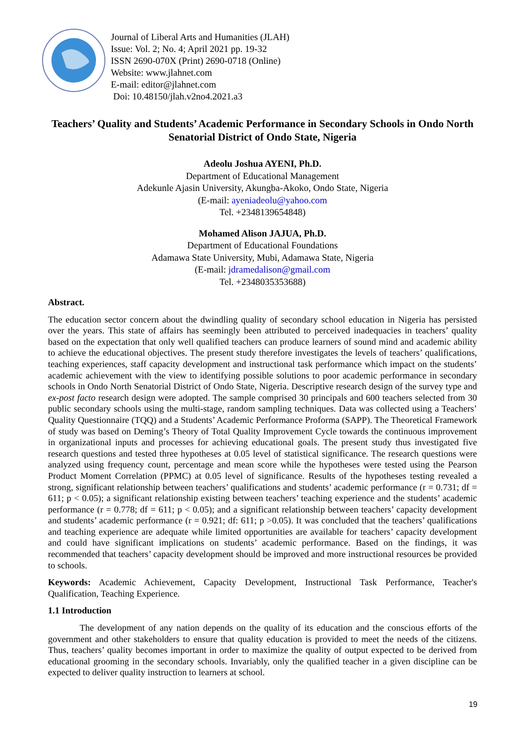Journal of Liberal Arts and Humanities (JLAH)
Issue: Vol. 2; No. 4; April 2021 pp. 19-32
ISSN 2690-070X (Print) 2690-0718 (Online)
Website: www.jlahnet.com
E-mail: editor@jlahnet.com
Doi: 10.48150/jlah.v2no4.2021.a3
Teachers’ Quality and Students’ Academic Performance in Secondary Schools in Ondo North Senatorial District of Ondo State, Nigeria
Adeolu Joshua AYENI, Ph.D.
Department of Educational Management
Adekunle Ajasin University, Akungba-Akoko, Ondo State, Nigeria
(E-mail: ayeniadeolu@yahoo.com
Tel. +2348139654848)
Mohamed Alison JAJUA, Ph.D.
Department of Educational Foundations
Adamawa State University, Mubi, Adamawa State, Nigeria
(E-mail: jdramedalison@gmail.com
Tel. +2348035353688)
Abstract.
The education sector concern about the dwindling quality of secondary school education in Nigeria has persisted over the years. This state of affairs has seemingly been attributed to perceived inadequacies in teachers’ quality based on the expectation that only well qualified teachers can produce learners of sound mind and academic ability to achieve the educational objectives. The present study therefore investigates the levels of teachers’ qualifications, teaching experiences, staff capacity development and instructional task performance which impact on the students’ academic achievement with the view to identifying possible solutions to poor academic performance in secondary schools in Ondo North Senatorial District of Ondo State, Nigeria. Descriptive research design of the survey type and ex-post facto research design were adopted. The sample comprised 30 principals and 600 teachers selected from 30 public secondary schools using the multi-stage, random sampling techniques. Data was collected using a Teachers’ Quality Questionnaire (TQQ) and a Students’ Academic Performance Proforma (SAPP). The Theoretical Framework of study was based on Deming’s Theory of Total Quality Improvement Cycle towards the continuous improvement in organizational inputs and processes for achieving educational goals. The present study thus investigated five research questions and tested three hypotheses at 0.05 level of statistical significance. The research questions were analyzed using frequency count, percentage and mean score while the hypotheses were tested using the Pearson Product Moment Correlation (PPMC) at 0.05 level of significance. Results of the hypotheses testing revealed a strong, significant relationship between teachers’ qualifications and students’ academic performance (r = 0.731; df = 611; p < 0.05); a significant relationship existing between teachers’ teaching experience and the students’ academic performance (r = 0.778; df = 611; p < 0.05); and a significant relationship between teachers’ capacity development and students’ academic performance (r = 0.921; df: 611; p >0.05). It was concluded that the teachers’ qualifications and teaching experience are adequate while limited opportunities are available for teachers’ capacity development and could have significant implications on students’ academic performance. Based on the findings, it was recommended that teachers’ capacity development should be improved and more instructional resources be provided to schools.
Keywords: Academic Achievement, Capacity Development, Instructional Task Performance, Teacher's Qualification, Teaching Experience.
1.1 Introduction
The development of any nation depends on the quality of its education and the conscious efforts of the government and other stakeholders to ensure that quality education is provided to meet the needs of the citizens. Thus, teachers’ quality becomes important in order to maximize the quality of output expected to be derived from educational grooming in the secondary schools. Invariably, only the qualified teacher in a given discipline can be expected to deliver quality instruction to learners at school.
19